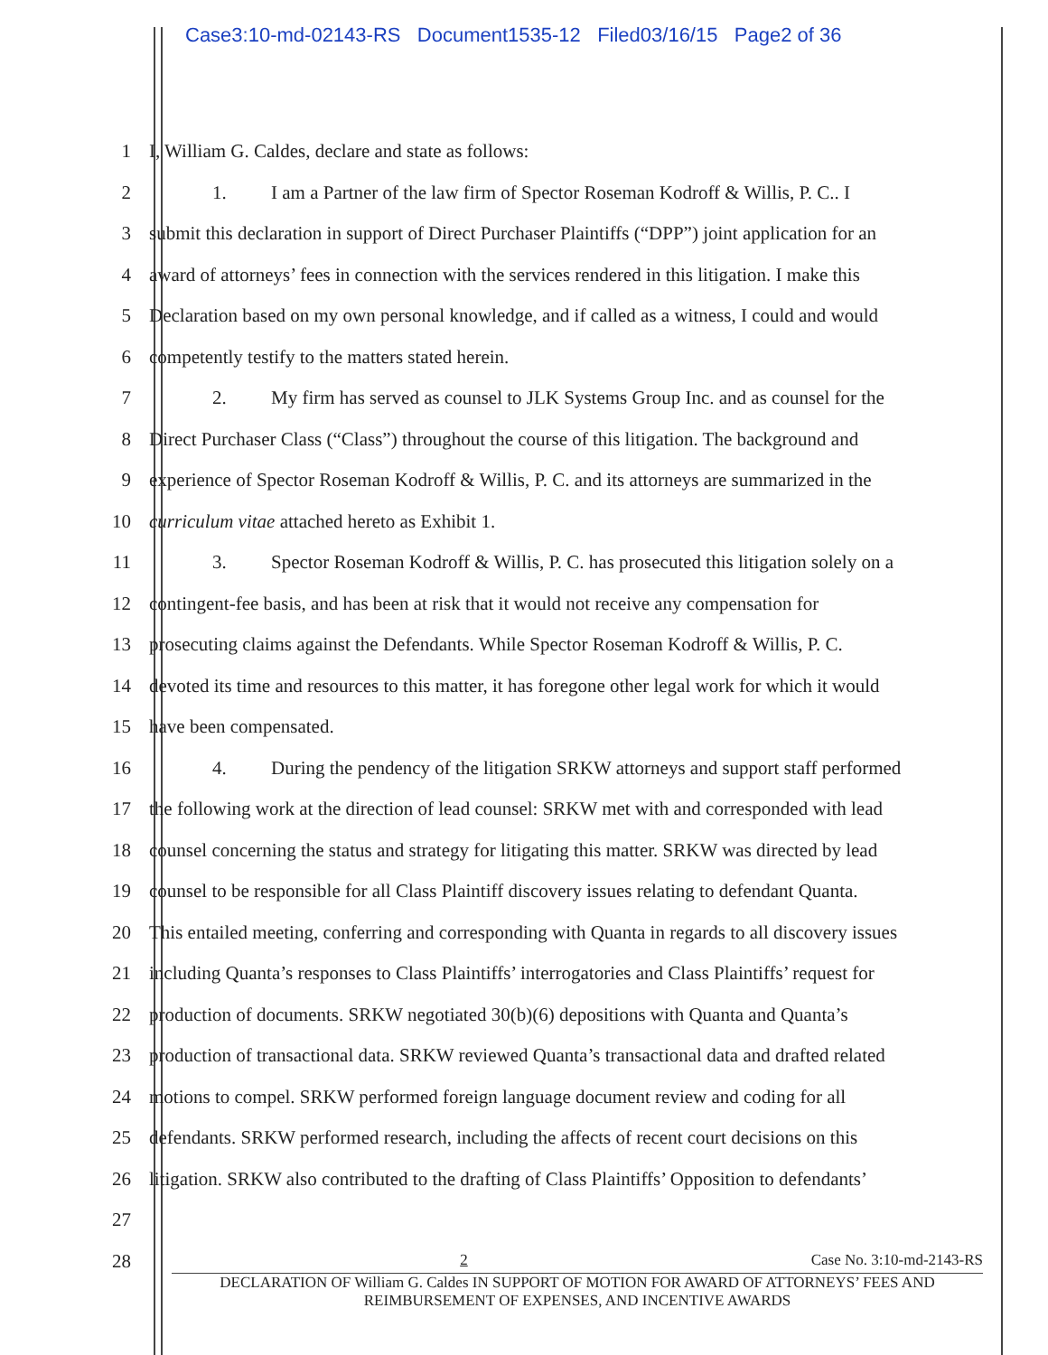Case3:10-md-02143-RS Document1535-12 Filed03/16/15 Page2 of 36
1 I, William G. Caldes, declare and state as follows:
2
1. I am a Partner of the law firm of Spector Roseman Kodroff & Willis, P. C.. I
3
submit this declaration in support of Direct Purchaser Plaintiffs (“DPP”) joint application for an
4
award of attorneys’ fees in connection with the services rendered in this litigation. I make this
5
Declaration based on my own personal knowledge, and if called as a witness, I could and would
6 competently testify to the matters stated herein.
7
2. My firm has served as counsel to JLK Systems Group Inc. and as counsel for the
8
Direct Purchaser Class (“Class”) throughout the course of this litigation. The background and
9
experience of Spector Roseman Kodroff & Willis, P. C. and its attorneys are summarized in the
10 curriculum vitae attached hereto as Exhibit 1.
11
3. Spector Roseman Kodroff & Willis, P. C. has prosecuted this litigation solely on a
12
contingent-fee basis, and has been at risk that it would not receive any compensation for
13
prosecuting claims against the Defendants. While Spector Roseman Kodroff & Willis, P. C.
14
devoted its time and resources to this matter, it has foregone other legal work for which it would
15 have been compensated.
16
4. During the pendency of the litigation SRKW attorneys and support staff performed
17
the following work at the direction of lead counsel: SRKW met with and corresponded with lead
18
counsel concerning the status and strategy for litigating this matter. SRKW was directed by lead
19
counsel to be responsible for all Class Plaintiff discovery issues relating to defendant Quanta.
20
This entailed meeting, conferring and corresponding with Quanta in regards to all discovery issues
21
including Quanta’s responses to Class Plaintiffs’ interrogatories and Class Plaintiffs’ request for
22
production of documents. SRKW negotiated 30(b)(6) depositions with Quanta and Quanta’s
23
production of transactional data. SRKW reviewed Quanta’s transactional data and drafted related
24
motions to compel. SRKW performed foreign language document review and coding for all
25
defendants. SRKW performed research, including the affects of recent court decisions on this
26
litigation. SRKW also contributed to the drafting of Class Plaintiffs’ Opposition to defendants’
27
28
2 Case No. 3:10-md-2143-RS
DECLARATION OF William G. Caldes IN SUPPORT OF MOTION FOR AWARD OF ATTORNEYS’ FEES AND
REIMBURSEMENT OF EXPENSES, AND INCENTIVE AWARDS